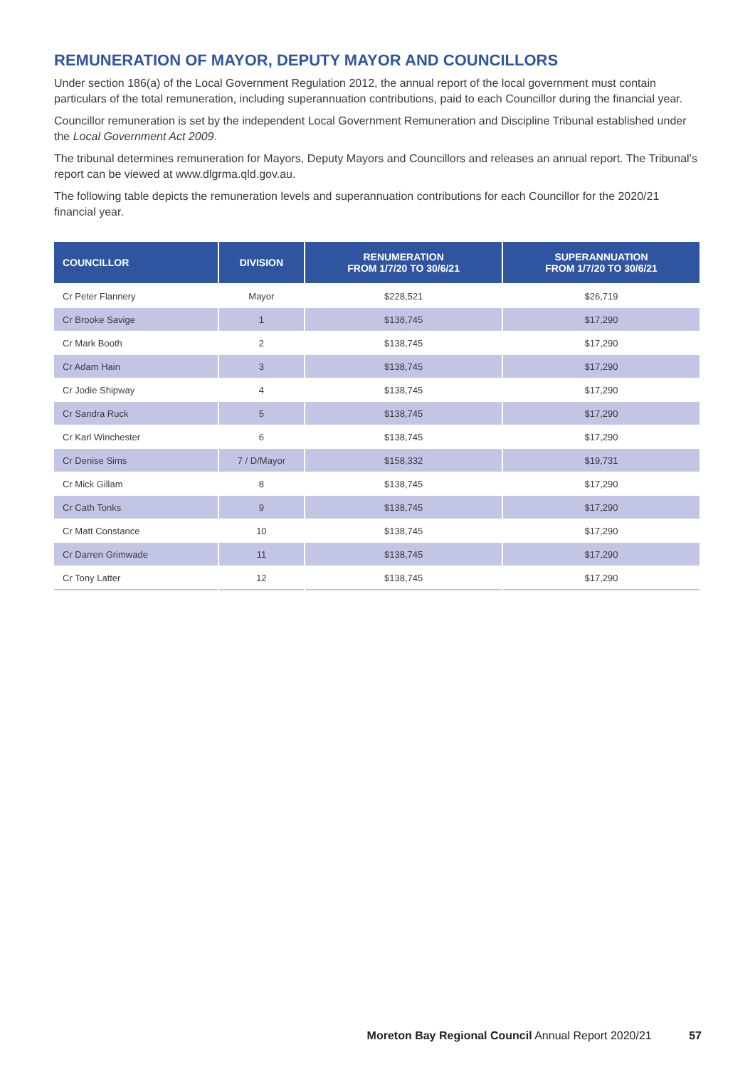REMUNERATION OF MAYOR, DEPUTY MAYOR AND COUNCILLORS
Under section 186(a) of the Local Government Regulation 2012, the annual report of the local government must contain particulars of the total remuneration, including superannuation contributions, paid to each Councillor during the financial year.
Councillor remuneration is set by the independent Local Government Remuneration and Discipline Tribunal established under the Local Government Act 2009.
The tribunal determines remuneration for Mayors, Deputy Mayors and Councillors and releases an annual report. The Tribunal’s report can be viewed at www.dlgrma.qld.gov.au.
The following table depicts the remuneration levels and superannuation contributions for each Councillor for the 2020/21 financial year.
| COUNCILLOR | DIVISION | RENUMERATION FROM 1/7/20 TO 30/6/21 | SUPERANNUATION FROM 1/7/20 TO 30/6/21 |
| --- | --- | --- | --- |
| Cr Peter Flannery | Mayor | $228,521 | $26,719 |
| Cr Brooke Savige | 1 | $138,745 | $17,290 |
| Cr Mark Booth | 2 | $138,745 | $17,290 |
| Cr Adam Hain | 3 | $138,745 | $17,290 |
| Cr Jodie Shipway | 4 | $138,745 | $17,290 |
| Cr Sandra Ruck | 5 | $138,745 | $17,290 |
| Cr Karl Winchester | 6 | $138,745 | $17,290 |
| Cr Denise Sims | 7 / D/Mayor | $158,332 | $19,731 |
| Cr Mick Gillam | 8 | $138,745 | $17,290 |
| Cr Cath Tonks | 9 | $138,745 | $17,290 |
| Cr Matt Constance | 10 | $138,745 | $17,290 |
| Cr Darren Grimwade | 11 | $138,745 | $17,290 |
| Cr Tony Latter | 12 | $138,745 | $17,290 |
Moreton Bay Regional Council Annual Report 2020/21 57